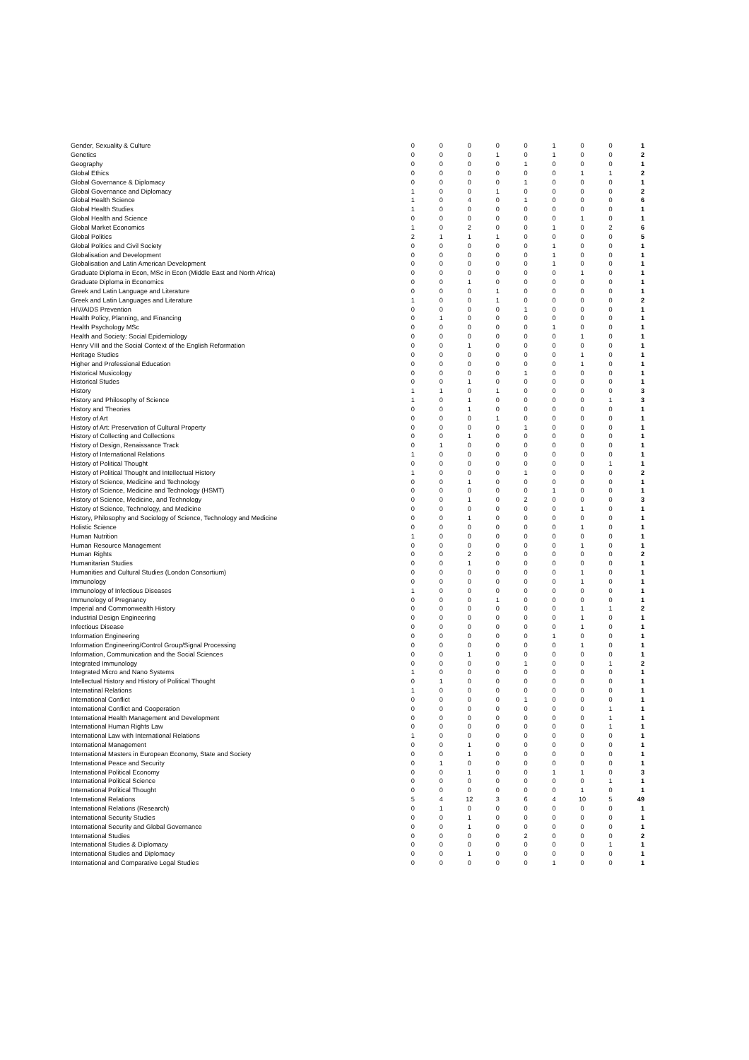| Gender, Sexuality & Culture | 0 | 0 | 0 | 0 | 0 | 1 | 0 | 0 | 1 |
| Genetics | 0 | 0 | 0 | 1 | 0 | 1 | 0 | 0 | 2 |
| Geography | 0 | 0 | 0 | 0 | 1 | 0 | 0 | 0 | 1 |
| Global Ethics | 0 | 0 | 0 | 0 | 0 | 0 | 1 | 1 | 2 |
| Global Governance & Diplomacy | 0 | 0 | 0 | 0 | 1 | 0 | 0 | 0 | 1 |
| Global Governance and Diplomacy | 1 | 0 | 0 | 1 | 0 | 0 | 0 | 0 | 2 |
| Global Health Science | 1 | 0 | 4 | 0 | 1 | 0 | 0 | 0 | 6 |
| Global Health Studies | 1 | 0 | 0 | 0 | 0 | 0 | 0 | 0 | 1 |
| Global Health and Science | 0 | 0 | 0 | 0 | 0 | 0 | 1 | 0 | 1 |
| Global Market Economics | 1 | 0 | 2 | 0 | 0 | 1 | 0 | 2 | 6 |
| Global Politics | 2 | 1 | 1 | 1 | 0 | 0 | 0 | 0 | 5 |
| Global Politics and Civil Society | 0 | 0 | 0 | 0 | 0 | 1 | 0 | 0 | 1 |
| Globalisation and Development | 0 | 0 | 0 | 0 | 0 | 1 | 0 | 0 | 1 |
| Globalisation and Latin American Development | 0 | 0 | 0 | 0 | 0 | 1 | 0 | 0 | 1 |
| Graduate Diploma in Econ, MSc in Econ (Middle East and North Africa) | 0 | 0 | 0 | 0 | 0 | 0 | 1 | 0 | 1 |
| Graduate Diploma in Economics | 0 | 0 | 1 | 0 | 0 | 0 | 0 | 0 | 1 |
| Greek and Latin Language and Literature | 0 | 0 | 0 | 1 | 0 | 0 | 0 | 0 | 1 |
| Greek and Latin Languages and Literature | 1 | 0 | 0 | 1 | 0 | 0 | 0 | 0 | 2 |
| HIV/AIDS Prevention | 0 | 0 | 0 | 0 | 1 | 0 | 0 | 0 | 1 |
| Health Policy, Planning, and Financing | 0 | 1 | 0 | 0 | 0 | 0 | 0 | 0 | 1 |
| Health Psychology MSc | 0 | 0 | 0 | 0 | 0 | 1 | 0 | 0 | 1 |
| Health and Society: Social Epidemiology | 0 | 0 | 0 | 0 | 0 | 0 | 1 | 0 | 1 |
| Henry VIII and the Social Context of the English Reformation | 0 | 0 | 1 | 0 | 0 | 0 | 0 | 0 | 1 |
| Heritage Studies | 0 | 0 | 0 | 0 | 0 | 0 | 1 | 0 | 1 |
| Higher and Professional Education | 0 | 0 | 0 | 0 | 0 | 0 | 1 | 0 | 1 |
| Historical Musicology | 0 | 0 | 0 | 0 | 1 | 0 | 0 | 0 | 1 |
| Historical Studes | 0 | 0 | 1 | 0 | 0 | 0 | 0 | 0 | 1 |
| History | 1 | 1 | 0 | 1 | 0 | 0 | 0 | 0 | 3 |
| History and Philosophy of Science | 1 | 0 | 1 | 0 | 0 | 0 | 0 | 1 | 3 |
| History and Theories | 0 | 0 | 1 | 0 | 0 | 0 | 0 | 0 | 1 |
| History of Art | 0 | 0 | 0 | 1 | 0 | 0 | 0 | 0 | 1 |
| History of Art: Preservation of Cultural Property | 0 | 0 | 0 | 0 | 1 | 0 | 0 | 0 | 1 |
| History of Collecting and Collections | 0 | 0 | 1 | 0 | 0 | 0 | 0 | 0 | 1 |
| History of Design, Renaissance Track | 0 | 1 | 0 | 0 | 0 | 0 | 0 | 0 | 1 |
| History of International Relations | 1 | 0 | 0 | 0 | 0 | 0 | 0 | 0 | 1 |
| History of Political Thought | 0 | 0 | 0 | 0 | 0 | 0 | 0 | 1 | 1 |
| History of Political Thought and Intellectual History | 1 | 0 | 0 | 0 | 1 | 0 | 0 | 0 | 2 |
| History of Science, Medicine and Technology | 0 | 0 | 1 | 0 | 0 | 0 | 0 | 0 | 1 |
| History of Science, Medicine and Technology (HSMT) | 0 | 0 | 0 | 0 | 0 | 1 | 0 | 0 | 1 |
| History of Science, Medicine, and Technology | 0 | 0 | 1 | 0 | 2 | 0 | 0 | 0 | 3 |
| History of Science, Technology, and Medicine | 0 | 0 | 0 | 0 | 0 | 0 | 1 | 0 | 1 |
| History, Philosophy and Sociology of Science, Technology and Medicine | 0 | 0 | 1 | 0 | 0 | 0 | 0 | 0 | 1 |
| Holistic Science | 0 | 0 | 0 | 0 | 0 | 0 | 1 | 0 | 1 |
| Human Nutrition | 1 | 0 | 0 | 0 | 0 | 0 | 0 | 0 | 1 |
| Human Resource Management | 0 | 0 | 0 | 0 | 0 | 0 | 1 | 0 | 1 |
| Human Rights | 0 | 0 | 2 | 0 | 0 | 0 | 0 | 0 | 2 |
| Humanitarian Studies | 0 | 0 | 1 | 0 | 0 | 0 | 0 | 0 | 1 |
| Humanities and Cultural Studies (London Consortium) | 0 | 0 | 0 | 0 | 0 | 0 | 1 | 0 | 1 |
| Immunology | 0 | 0 | 0 | 0 | 0 | 0 | 1 | 0 | 1 |
| Immunology of Infectious Diseases | 1 | 0 | 0 | 0 | 0 | 0 | 0 | 0 | 1 |
| Immunology of Pregnancy | 0 | 0 | 0 | 1 | 0 | 0 | 0 | 0 | 1 |
| Imperial and Commonwealth History | 0 | 0 | 0 | 0 | 0 | 0 | 1 | 1 | 2 |
| Industrial Design Engineering | 0 | 0 | 0 | 0 | 0 | 0 | 1 | 0 | 1 |
| Infectious Disease | 0 | 0 | 0 | 0 | 0 | 0 | 1 | 0 | 1 |
| Information Engineering | 0 | 0 | 0 | 0 | 0 | 1 | 0 | 0 | 1 |
| Information Engineering/Control Group/Signal Processing | 0 | 0 | 0 | 0 | 0 | 0 | 1 | 0 | 1 |
| Information, Communication and the Social Sciences | 0 | 0 | 1 | 0 | 0 | 0 | 0 | 0 | 1 |
| Integrated Immunology | 0 | 0 | 0 | 0 | 1 | 0 | 0 | 1 | 2 |
| Integrated Micro and Nano Systems | 1 | 0 | 0 | 0 | 0 | 0 | 0 | 0 | 1 |
| Intellectual History and History of Political Thought | 0 | 1 | 0 | 0 | 0 | 0 | 0 | 0 | 1 |
| Internatinal Relations | 1 | 0 | 0 | 0 | 0 | 0 | 0 | 0 | 1 |
| International Conflict | 0 | 0 | 0 | 0 | 1 | 0 | 0 | 0 | 1 |
| International Conflict and Cooperation | 0 | 0 | 0 | 0 | 0 | 0 | 0 | 1 | 1 |
| International Health Management and Development | 0 | 0 | 0 | 0 | 0 | 0 | 0 | 1 | 1 |
| International Human Rights Law | 0 | 0 | 0 | 0 | 0 | 0 | 0 | 1 | 1 |
| International Law with International Relations | 1 | 0 | 0 | 0 | 0 | 0 | 0 | 0 | 1 |
| International Management | 0 | 0 | 1 | 0 | 0 | 0 | 0 | 0 | 1 |
| International Masters in European Economy, State and Society | 0 | 0 | 1 | 0 | 0 | 0 | 0 | 0 | 1 |
| International Peace and Security | 0 | 1 | 0 | 0 | 0 | 0 | 0 | 0 | 1 |
| International Political Economy | 0 | 0 | 1 | 0 | 0 | 1 | 1 | 0 | 3 |
| International Political Science | 0 | 0 | 0 | 0 | 0 | 0 | 0 | 1 | 1 |
| International Political Thought | 0 | 0 | 0 | 0 | 0 | 0 | 1 | 0 | 1 |
| International Relations | 5 | 4 | 12 | 3 | 6 | 4 | 10 | 5 | 49 |
| International Relations (Research) | 0 | 1 | 0 | 0 | 0 | 0 | 0 | 0 | 1 |
| International Security Studies | 0 | 0 | 1 | 0 | 0 | 0 | 0 | 0 | 1 |
| International Security and Global Governance | 0 | 0 | 1 | 0 | 0 | 0 | 0 | 0 | 1 |
| International Studies | 0 | 0 | 0 | 0 | 2 | 0 | 0 | 0 | 2 |
| International Studies & Diplomacy | 0 | 0 | 0 | 0 | 0 | 0 | 0 | 1 | 1 |
| International Studies and Diplomacy | 0 | 0 | 1 | 0 | 0 | 0 | 0 | 0 | 1 |
| International and Comparative Legal Studies | 0 | 0 | 0 | 0 | 0 | 1 | 0 | 0 | 1 |